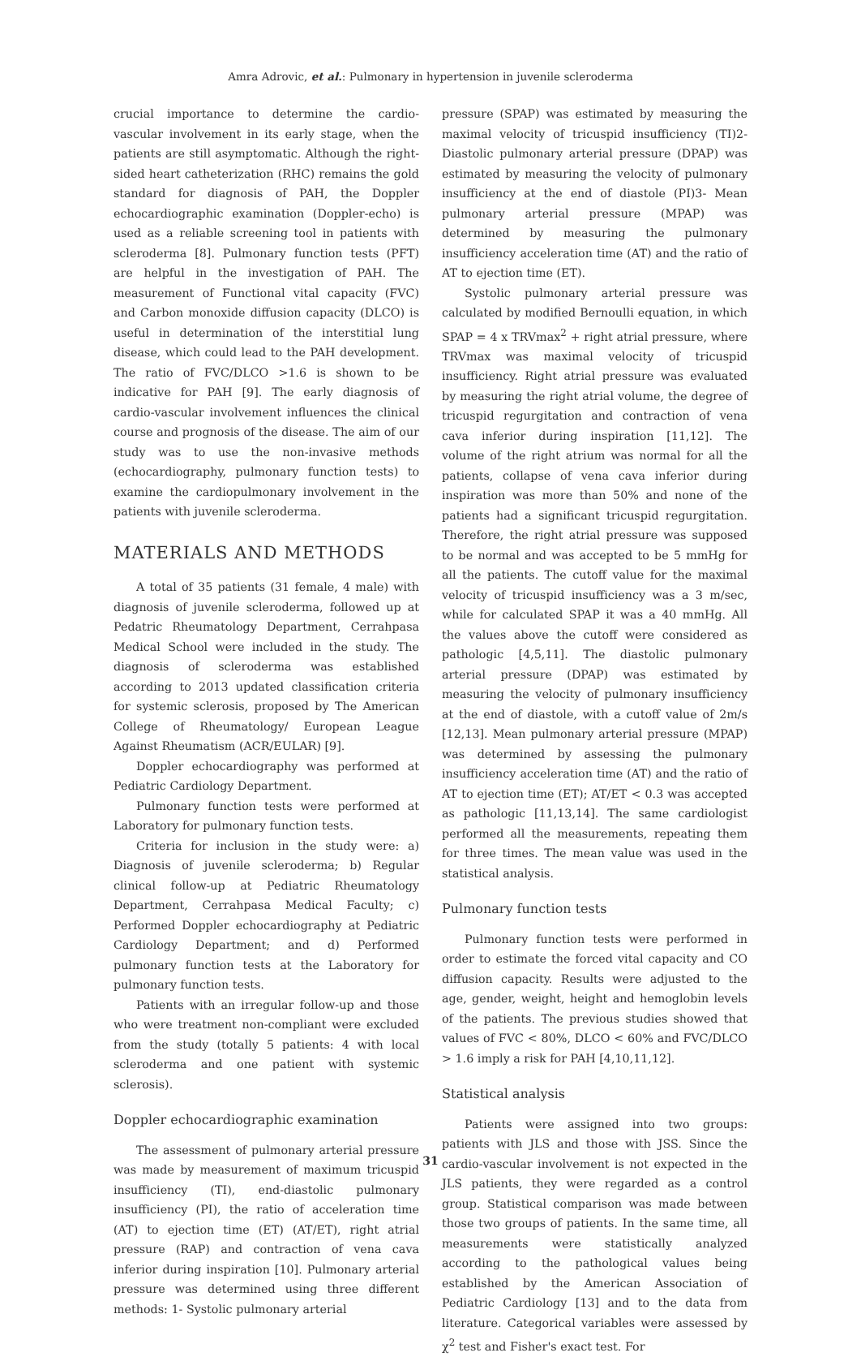Amra Adrovic, et al.: Pulmonary in hypertension in juvenile scleroderma
crucial importance to determine the cardio-vascular involvement in its early stage, when the patients are still asymptomatic. Although the right-sided heart catheterization (RHC) remains the gold standard for diagnosis of PAH, the Doppler echocardiographic examination (Doppler-echo) is used as a reliable screening tool in patients with scleroderma [8]. Pulmonary function tests (PFT) are helpful in the investigation of PAH. The measurement of Functional vital capacity (FVC) and Carbon monoxide diffusion capacity (DLCO) is useful in determination of the interstitial lung disease, which could lead to the PAH development. The ratio of FVC/DLCO >1.6 is shown to be indicative for PAH [9]. The early diagnosis of cardio-vascular involvement influences the clinical course and prognosis of the disease. The aim of our study was to use the non-invasive methods (echocardiography, pulmonary function tests) to examine the cardiopulmonary involvement in the patients with juvenile scleroderma.
MATERIALS AND METHODS
A total of 35 patients (31 female, 4 male) with diagnosis of juvenile scleroderma, followed up at Pedatric Rheumatology Department, Cerrahpasa Medical School were included in the study. The diagnosis of scleroderma was established according to 2013 updated classification criteria for systemic sclerosis, proposed by The American College of Rheumatology/ European League Against Rheumatism (ACR/EULAR) [9].
Doppler echocardiography was performed at Pediatric Cardiology Department.
Pulmonary function tests were performed at Laboratory for pulmonary function tests.
Criteria for inclusion in the study were: a) Diagnosis of juvenile scleroderma; b) Regular clinical follow-up at Pediatric Rheumatology Department, Cerrahpasa Medical Faculty; c) Performed Doppler echocardiography at Pediatric Cardiology Department; and d) Performed pulmonary function tests at the Laboratory for pulmonary function tests.
Patients with an irregular follow-up and those who were treatment non-compliant were excluded from the study (totally 5 patients: 4 with local scleroderma and one patient with systemic sclerosis).
Doppler echocardiographic examination
The assessment of pulmonary arterial pressure was made by measurement of maximum tricuspid insufficiency (TI), end-diastolic pulmonary insufficiency (PI), the ratio of acceleration time (AT) to ejection time (ET) (AT/ET), right atrial pressure (RAP) and contraction of vena cava inferior during inspiration [10]. Pulmonary arterial pressure was determined using three different methods: 1- Systolic pulmonary arterial
pressure (SPAP) was estimated by measuring the maximal velocity of tricuspid insufficiency (TI)2- Diastolic pulmonary arterial pressure (DPAP) was estimated by measuring the velocity of pulmonary insufficiency at the end of diastole (PI)3- Mean pulmonary arterial pressure (MPAP) was determined by measuring the pulmonary insufficiency acceleration time (AT) and the ratio of AT to ejection time (ET).
Systolic pulmonary arterial pressure was calculated by modified Bernoulli equation, in which SPAP = 4 x TRVmax<sup>2</sup> + right atrial pressure, where TRVmax was maximal velocity of tricuspid insufficiency. Right atrial pressure was evaluated by measuring the right atrial volume, the degree of tricuspid regurgitation and contraction of vena cava inferior during inspiration [11,12]. The volume of the right atrium was normal for all the patients, collapse of vena cava inferior during inspiration was more than 50% and none of the patients had a significant tricuspid regurgitation. Therefore, the right atrial pressure was supposed to be normal and was accepted to be 5 mmHg for all the patients. The cutoff value for the maximal velocity of tricuspid insufficiency was a 3 m/sec, while for calculated SPAP it was a 40 mmHg. All the values above the cutoff were considered as pathologic [4,5,11]. The diastolic pulmonary arterial pressure (DPAP) was estimated by measuring the velocity of pulmonary insufficiency at the end of diastole, with a cutoff value of 2m/s [12,13]. Mean pulmonary arterial pressure (MPAP) was determined by assessing the pulmonary insufficiency acceleration time (AT) and the ratio of AT to ejection time (ET); AT/ET < 0.3 was accepted as pathologic [11,13,14]. The same cardiologist performed all the measurements, repeating them for three times. The mean value was used in the statistical analysis.
Pulmonary function tests
Pulmonary function tests were performed in order to estimate the forced vital capacity and CO diffusion capacity. Results were adjusted to the age, gender, weight, height and hemoglobin levels of the patients. The previous studies showed that values of FVC < 80%, DLCO < 60% and FVC/DLCO > 1.6 imply a risk for PAH [4,10,11,12].
Statistical analysis
Patients were assigned into two groups: patients with JLS and those with JSS. Since the cardio-vascular involvement is not expected in the JLS patients, they were regarded as a control group. Statistical comparison was made between those two groups of patients. In the same time, all measurements were statistically analyzed according to the pathological values being established by the American Association of Pediatric Cardiology [13] and to the data from literature. Categorical variables were assessed by χ<sup>2</sup> test and Fisher's exact test. For
31